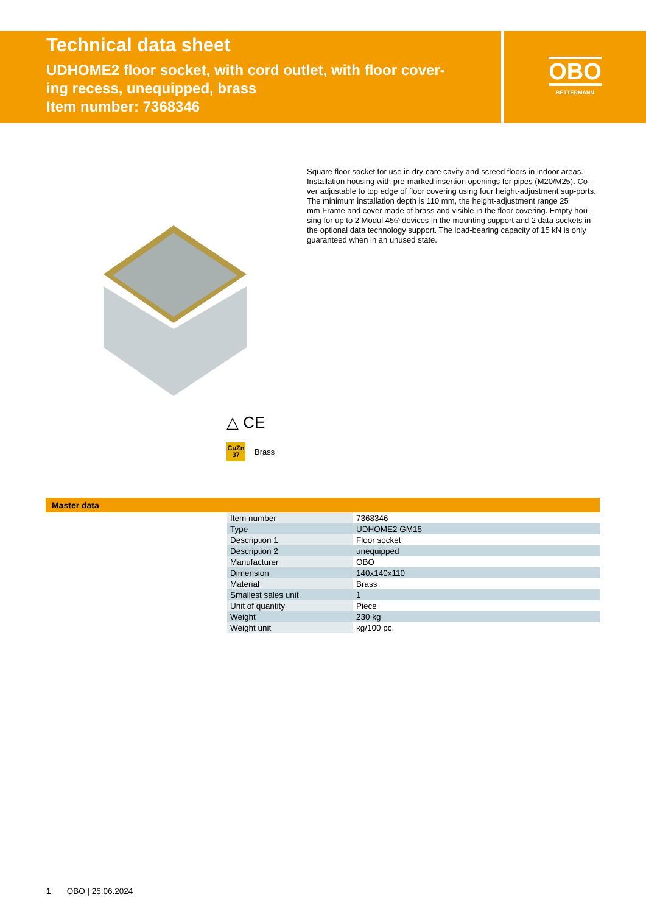Technical data sheet
UDHOME2 floor socket, with cord outlet, with floor cover-
ing recess, unequipped, brass
Item number: 7368346
OBO
BETTERMANN
Square floor socket for use in dry-care cavity and screed floors in indoor areas. Installation housing with pre-marked insertion openings for pipes (M20/M25). Co-ver adjustable to top edge of floor covering using four height-adjustment sup-ports. The minimum installation depth is 110 mm, the height-adjustment range 25 mm.Frame and cover made of brass and visible in the floor covering. Empty hou-sing for up to 2 Modul 45® devices in the mounting support and 2 data sockets in the optional data technology support. The load-bearing capacity of 15 kN is only guaranteed when in an unused state.
△ CE
CuZn
37
Brass
Master data
| Item number | 7368346 |
| Type | UDHOME2 GM15 |
| Description 1 | Floor socket |
| Description 2 | unequipped |
| Manufacturer | OBO |
| Dimension | 140x140x110 |
| Material | Brass |
| Smallest sales unit | 1 |
| Unit of quantity | Piece |
| Weight | 230 kg |
| Weight unit | kg/100 pc. |
1 OBO | 25.06.2024